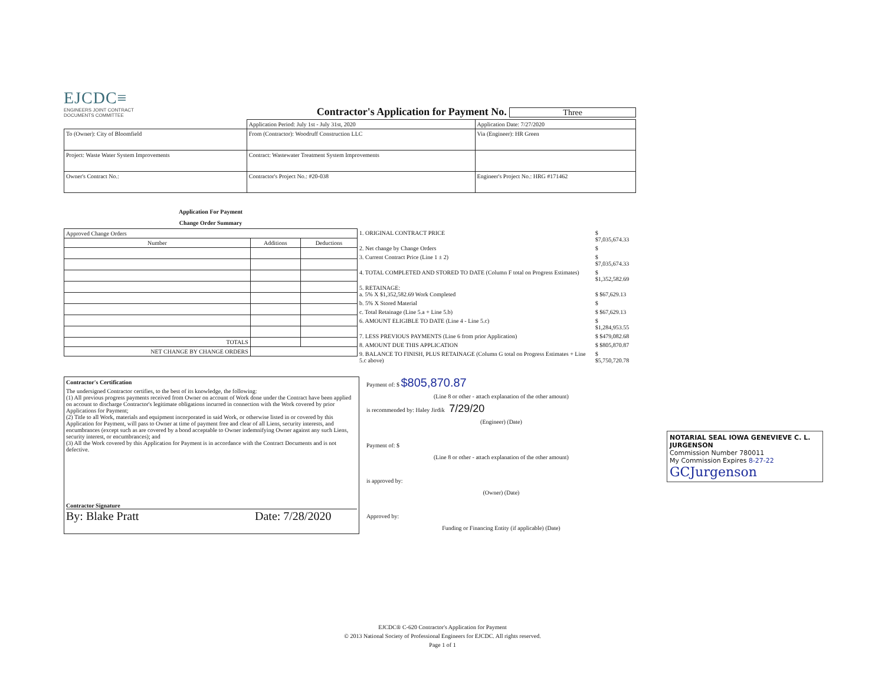EJCDC≡
ENGINEERS JOINT CONTRACT
DOCUMENTS COMMITTEE
Contractor's Application for Payment No. Three
| | Application Period: July 1st - July 31st, 2020 | Application Date: 7/27/2020 |
| To (Owner): City of Bloomfield | From (Contractor): Woodruff Construction LLC | Via (Engineer): HR Green |
| Project: Waste Water System Improvements | Contract: Wastewater Treatment System Improvements | |
| Owner's Contract No.: | Contractor's Project No.: #20-038 | Engineer's Project No.: HRG #171462 |
Application For Payment
Change Order Summary
| Approved Change Orders | | |
| Number | Additions | Deductions |
| TOTALS | | |
| NET CHANGE BY CHANGE ORDERS | | |
| 1. ORIGINAL CONTRACT PRICE | $ $7,035,674.33 |
| 2. Net change by Change Orders | $ |
| 3. Current Contract Price (Line 1 ± 2) | $ $7,035,674.33 |
| 4. TOTAL COMPLETED AND STORED TO DATE (Column F total on Progress Estimates) | $ $1,352,582.69 |
| 5. RETAINAGE: a. 5% X $1,352,582.69 Work Completed | $ $67,629.13 |
| b. 5% X Stored Material | $ |
| c. Total Retainage (Line 5.a + Line 5.b) | $ $67,629.13 |
| 6. AMOUNT ELIGIBLE TO DATE (Line 4 - Line 5.c) | $ $1,284,953.55 |
| 7. LESS PREVIOUS PAYMENTS (Line 6 from prior Application) | $ $479,082.68 |
| 8. AMOUNT DUE THIS APPLICATION | $ $805,870.87 |
| 9. BALANCE TO FINISH, PLUS RETAINAGE (Column G total on Progress Estimates + Line 5.c above) | $ $5,750,720.78 |
Contractor's Certification
The undersigned Contractor certifies, to the best of its knowledge, the following:
(1) All previous progress payments received from Owner on account of Work done under the Contract have been applied on account to discharge Contractor's legitimate obligations incurred in connection with the Work covered by prior Applications for Payment;
(2) Title to all Work, materials and equipment incorporated in said Work, or otherwise listed in or covered by this Application for Payment, will pass to Owner at time of payment free and clear of all Liens, security interests, and encumbrances (except such as are covered by a bond acceptable to Owner indemnifying Owner against any such Liens, security interest, or encumbrances); and
(3) All the Work covered by this Application for Payment is in accordance with the Contract Documents and is not defective.
Contractor Signature
By: Blake Pratt Date: 7/28/2020
Payment of: $ $805,870.87
(Line 8 or other - attach explanation of the other amount)
is recommended by: Haley Jirdik 7/29/20
(Engineer) (Date)
Payment of: $
(Line 8 or other - attach explanation of the other amount)
is approved by:
(Owner) (Date)
Approved by:
Funding or Financing Entity (if applicable) (Date)
NOTARIAL SEAL IOWA GENEVIEVE C. L. JURGENSON
Commission Number 780011
My Commission Expires 8-27-22
GCJurgenson
EJCDC® C-620 Contractor's Application for Payment
© 2013 National Society of Professional Engineers for EJCDC. All rights reserved.
Page 1 of 1